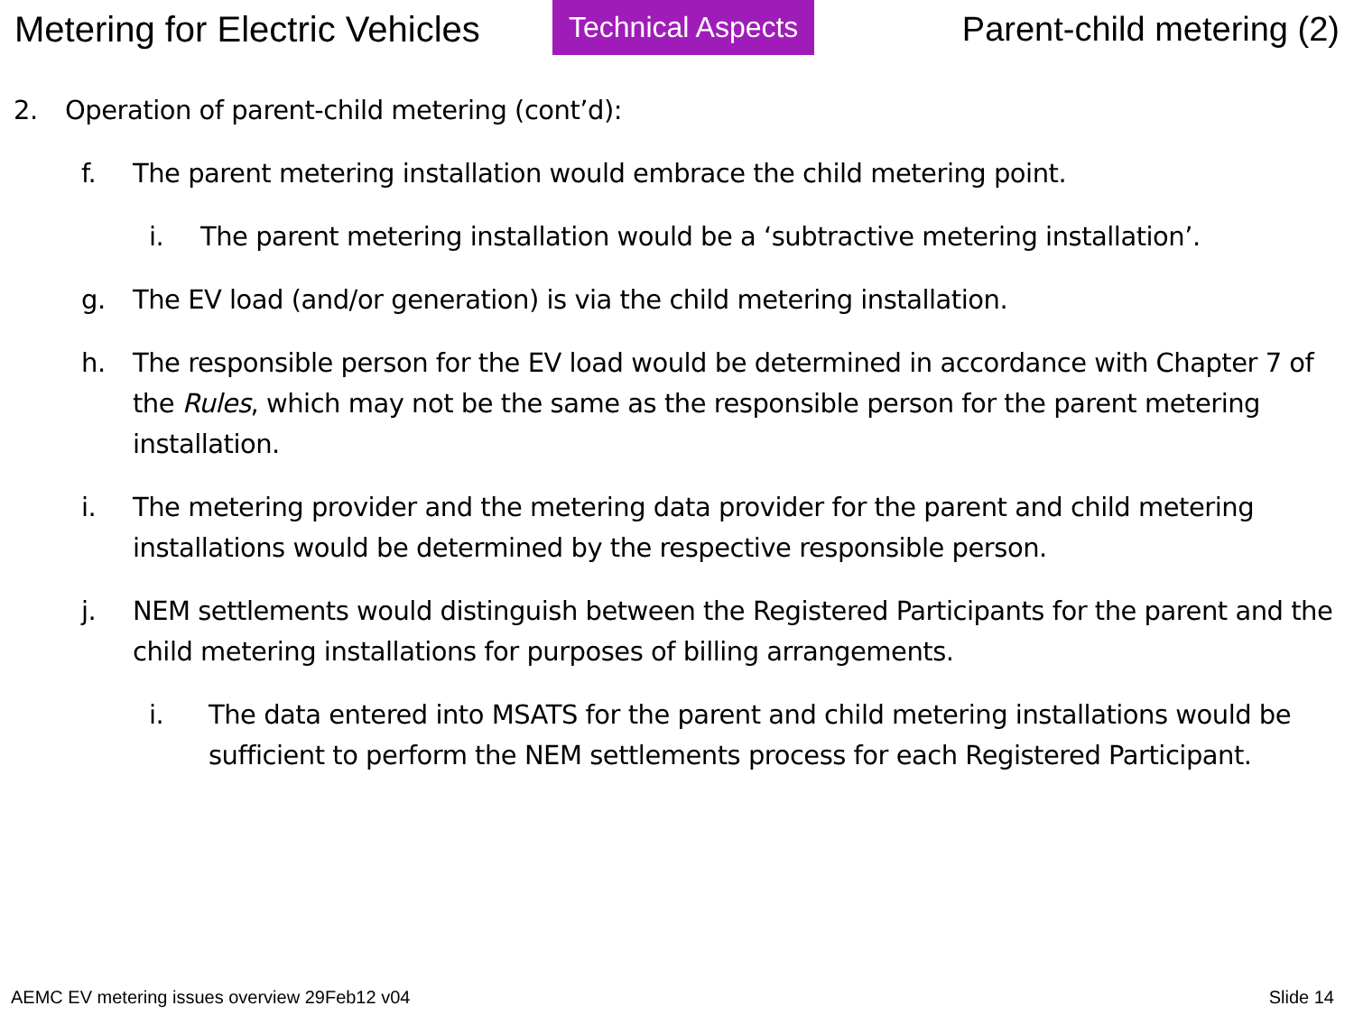Metering for Electric Vehicles
Technical Aspects
Parent-child metering (2)
2. Operation of parent-child metering (cont’d):
f. The parent metering installation would embrace the child metering point.
i. The parent metering installation would be a ‘subtractive metering installation’.
g. The EV load (and/or generation) is via the child metering installation.
h. The responsible person for the EV load would be determined in accordance with Chapter 7 of the Rules, which may not be the same as the responsible person for the parent metering installation.
i. The metering provider and the metering data provider for the parent and child metering installations would be determined by the respective responsible person.
j. NEM settlements would distinguish between the Registered Participants for the parent and the child metering installations for purposes of billing arrangements.
i. The data entered into MSATS for the parent and child metering installations would be sufficient to perform the NEM settlements process for each Registered Participant.
AEMC EV metering issues overview 29Feb12 v04 Slide 14